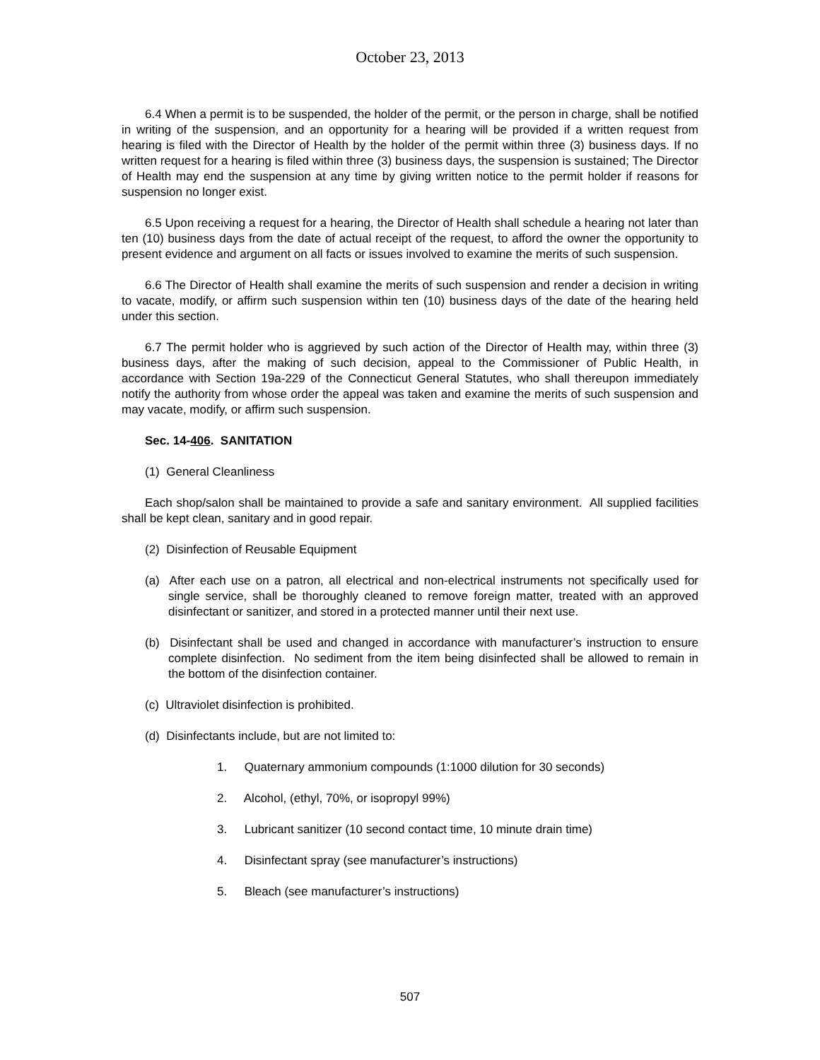October 23, 2013
6.4 When a permit is to be suspended, the holder of the permit, or the person in charge, shall be notified in writing of the suspension, and an opportunity for a hearing will be provided if a written request from hearing is filed with the Director of Health by the holder of the permit within three (3) business days. If no written request for a hearing is filed within three (3) business days, the suspension is sustained; The Director of Health may end the suspension at any time by giving written notice to the permit holder if reasons for suspension no longer exist.
6.5 Upon receiving a request for a hearing, the Director of Health shall schedule a hearing not later than ten (10) business days from the date of actual receipt of the request, to afford the owner the opportunity to present evidence and argument on all facts or issues involved to examine the merits of such suspension.
6.6 The Director of Health shall examine the merits of such suspension and render a decision in writing to vacate, modify, or affirm such suspension within ten (10) business days of the date of the hearing held under this section.
6.7 The permit holder who is aggrieved by such action of the Director of Health may, within three (3) business days, after the making of such decision, appeal to the Commissioner of Public Health, in accordance with Section 19a-229 of the Connecticut General Statutes, who shall thereupon immediately notify the authority from whose order the appeal was taken and examine the merits of such suspension and may vacate, modify, or affirm such suspension.
Sec. 14-406. SANITATION
(1) General Cleanliness
Each shop/salon shall be maintained to provide a safe and sanitary environment. All supplied facilities shall be kept clean, sanitary and in good repair.
(2) Disinfection of Reusable Equipment
(a) After each use on a patron, all electrical and non-electrical instruments not specifically used for single service, shall be thoroughly cleaned to remove foreign matter, treated with an approved disinfectant or sanitizer, and stored in a protected manner until their next use.
(b) Disinfectant shall be used and changed in accordance with manufacturer’s instruction to ensure complete disinfection. No sediment from the item being disinfected shall be allowed to remain in the bottom of the disinfection container.
(c) Ultraviolet disinfection is prohibited.
(d) Disinfectants include, but are not limited to:
1. Quaternary ammonium compounds (1:1000 dilution for 30 seconds)
2. Alcohol, (ethyl, 70%, or isopropyl 99%)
3. Lubricant sanitizer (10 second contact time, 10 minute drain time)
4. Disinfectant spray (see manufacturer’s instructions)
5. Bleach (see manufacturer’s instructions)
507